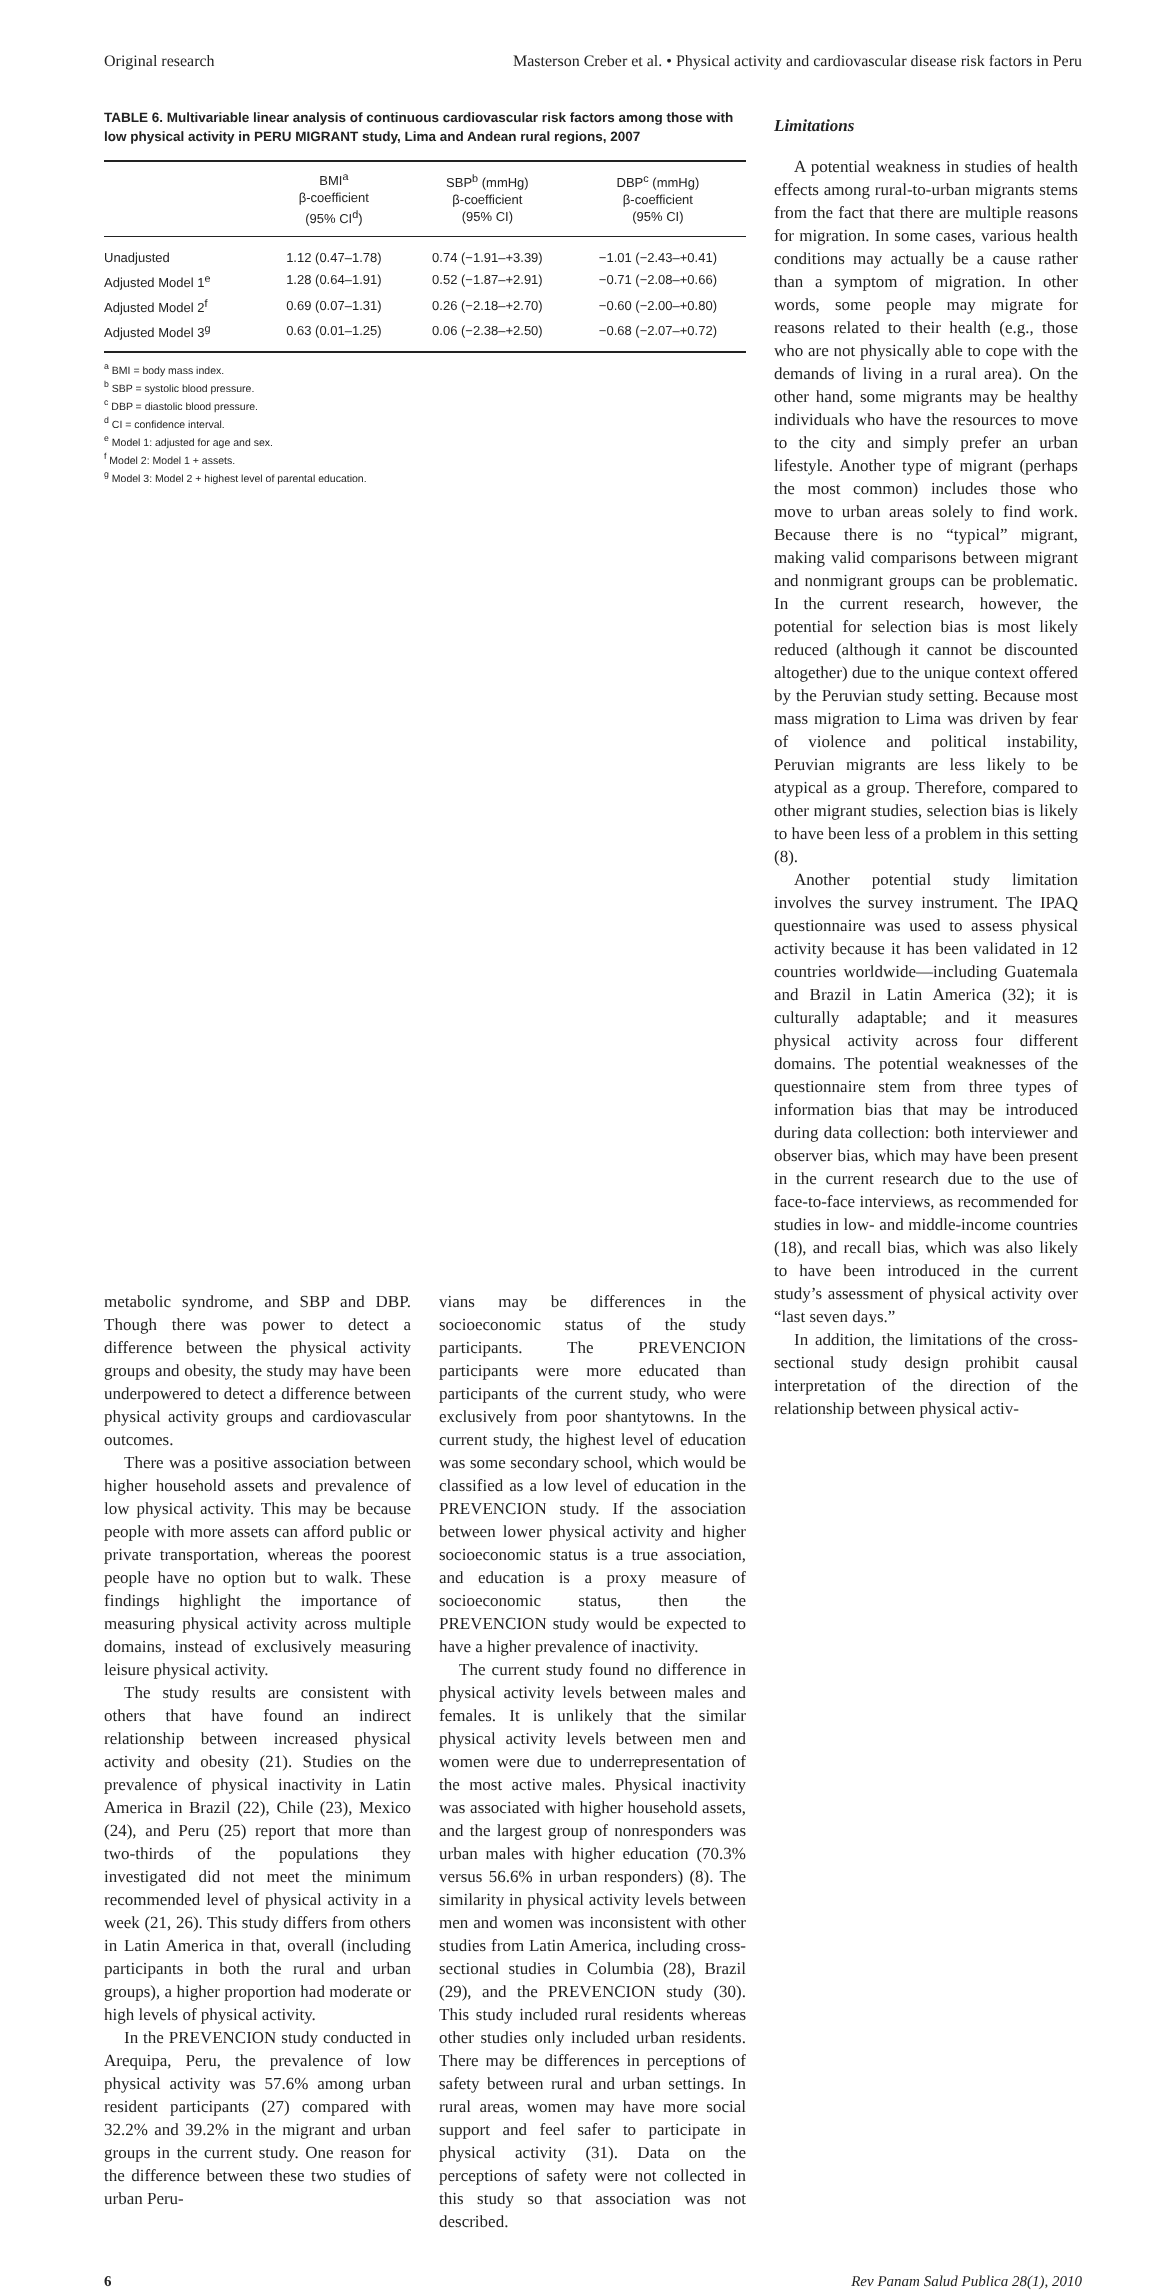Original research Masterson Creber et al. • Physical activity and cardiovascular disease risk factors in Peru
TABLE 6. Multivariable linear analysis of continuous cardiovascular risk factors among those with low physical activity in PERU MIGRANT study, Lima and Andean rural regions, 2007
| | BMI<sup>a</sup> β-coefficient (95% CI<sup>d</sup>) | SBP<sup>b</sup> (mmHg) β-coefficient (95% CI) | DBP<sup>c</sup> (mmHg) β-coefficient (95% CI) |
| --- | --- | --- | --- |
| Unadjusted | 1.12 (0.47–1.78) | 0.74 (−1.91–+3.39) | −1.01 (−2.43–+0.41) |
| Adjusted Model 1<sup>e</sup> | 1.28 (0.64–1.91) | 0.52 (−1.87–+2.91) | −0.71 (−2.08–+0.66) |
| Adjusted Model 2<sup>f</sup> | 0.69 (0.07–1.31) | 0.26 (−2.18–+2.70) | −0.60 (−2.00–+0.80) |
| Adjusted Model 3<sup>g</sup> | 0.63 (0.01–1.25) | 0.06 (−2.38–+2.50) | −0.68 (−2.07–+0.72) |
<sup>a</sup> BMI = body mass index.
<sup>b</sup> SBP = systolic blood pressure.
<sup>c</sup> DBP = diastolic blood pressure.
<sup>d</sup> CI = confidence interval.
<sup>e</sup> Model 1: adjusted for age and sex.
<sup>f</sup> Model 2: Model 1 + assets.
<sup>g</sup> Model 3: Model 2 + highest level of parental education.
Limitations
A potential weakness in studies of health effects among rural-to-urban migrants stems from the fact that there are multiple reasons for migration. In some cases, various health conditions may actually be a cause rather than a symptom of migration. In other words, some people may migrate for reasons related to their health (e.g., those who are not physically able to cope with the demands of living in a rural area). On the other hand, some migrants may be healthy individuals who have the resources to move to the city and simply prefer an urban lifestyle. Another type of migrant (perhaps the most common) includes those who move to urban areas solely to find work. Because there is no “typical” migrant, making valid comparisons between migrant and nonmigrant groups can be problematic. In the current research, however, the potential for selection bias is most likely reduced (although it cannot be discounted altogether) due to the unique context offered by the Peruvian study setting. Because most mass migration to Lima was driven by fear of violence and political instability, Peruvian migrants are less likely to be atypical as a group. Therefore, compared to other migrant studies, selection bias is likely to have been less of a problem in this setting (8).
Another potential study limitation involves the survey instrument. The IPAQ questionnaire was used to assess physical activity because it has been validated in 12 countries worldwide—including Guatemala and Brazil in Latin America (32); it is culturally adaptable; and it measures physical activity across four different domains. The potential weaknesses of the questionnaire stem from three types of information bias that may be introduced during data collection: both interviewer and observer bias, which may have been present in the current research due to the use of face-to-face interviews, as recommended for studies in low- and middle-income countries (18), and recall bias, which was also likely to have been introduced in the current study’s assessment of physical activity over “last seven days.”
In addition, the limitations of the cross-sectional study design prohibit causal interpretation of the direction of the relationship between physical activ-
metabolic syndrome, and SBP and DBP. Though there was power to detect a difference between the physical activity groups and obesity, the study may have been underpowered to detect a difference between physical activity groups and cardiovascular outcomes.
There was a positive association between higher household assets and prevalence of low physical activity. This may be because people with more assets can afford public or private transportation, whereas the poorest people have no option but to walk. These findings highlight the importance of measuring physical activity across multiple domains, instead of exclusively measuring leisure physical activity.
The study results are consistent with others that have found an indirect relationship between increased physical activity and obesity (21). Studies on the prevalence of physical inactivity in Latin America in Brazil (22), Chile (23), Mexico (24), and Peru (25) report that more than two-thirds of the populations they investigated did not meet the minimum recommended level of physical activity in a week (21, 26). This study differs from others in Latin America in that, overall (including participants in both the rural and urban groups), a higher proportion had moderate or high levels of physical activity.
In the PREVENCION study conducted in Arequipa, Peru, the prevalence of low physical activity was 57.6% among urban resident participants (27) compared with 32.2% and 39.2% in the migrant and urban groups in the current study. One reason for the difference between these two studies of urban Peru-
vians may be differences in the socioeconomic status of the study participants. The PREVENCION participants were more educated than participants of the current study, who were exclusively from poor shantytowns. In the current study, the highest level of education was some secondary school, which would be classified as a low level of education in the PREVENCION study. If the association between lower physical activity and higher socioeconomic status is a true association, and education is a proxy measure of socioeconomic status, then the PREVENCION study would be expected to have a higher prevalence of inactivity.
The current study found no difference in physical activity levels between males and females. It is unlikely that the similar physical activity levels between men and women were due to underrepresentation of the most active males. Physical inactivity was associated with higher household assets, and the largest group of nonresponders was urban males with higher education (70.3% versus 56.6% in urban responders) (8). The similarity in physical activity levels between men and women was inconsistent with other studies from Latin America, including cross-sectional studies in Columbia (28), Brazil (29), and the PREVENCION study (30). This study included rural residents whereas other studies only included urban residents. There may be differences in perceptions of safety between rural and urban settings. In rural areas, women may have more social support and feel safer to participate in physical activity (31). Data on the perceptions of safety were not collected in this study so that association was not described.
6 Rev Panam Salud Publica 28(1), 2010